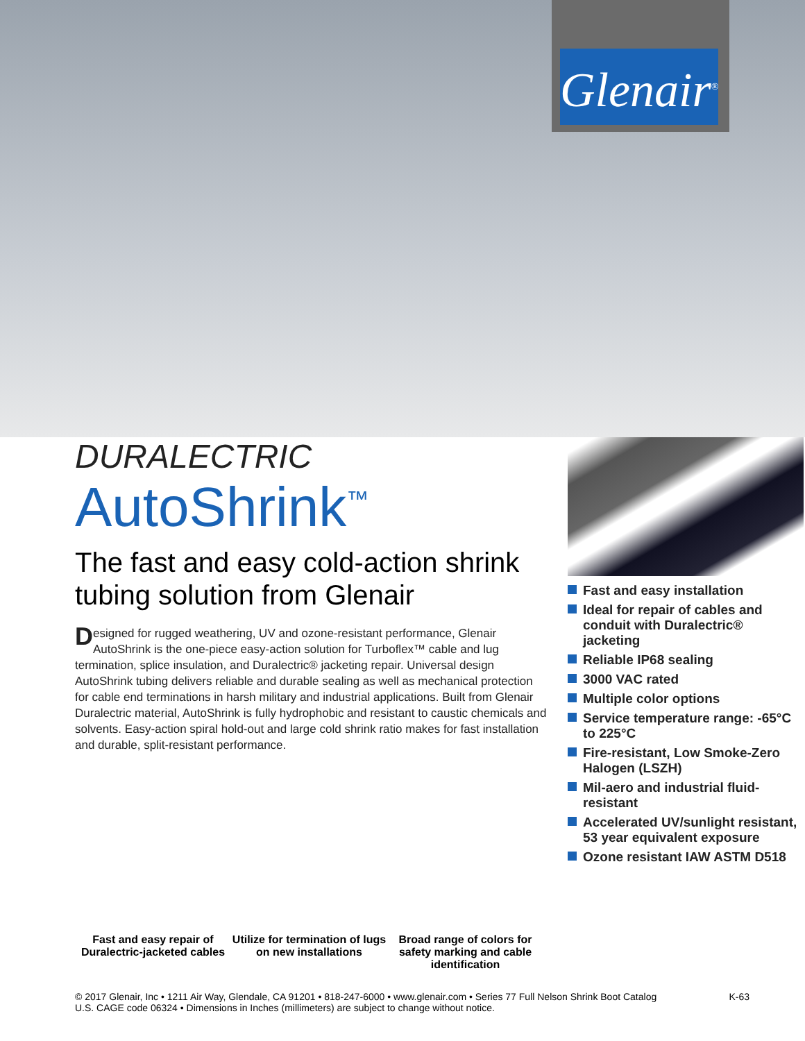Glenair<sup>®</sup>
DURALECTRIC
AutoShrink<sup>™</sup>
The fast and easy cold-action shrink tubing solution from Glenair
Designed for rugged weathering, UV and ozone-resistant performance, Glenair AutoShrink is the one-piece easy-action solution for Turboflex™ cable and lug termination, splice insulation, and Duralectric® jacketing repair. Universal design AutoShrink tubing delivers reliable and durable sealing as well as mechanical protection for cable end terminations in harsh military and industrial applications. Built from Glenair Duralectric material, AutoShrink is fully hydrophobic and resistant to caustic chemicals and solvents. Easy-action spiral hold-out and large cold shrink ratio makes for fast installation and durable, split-resistant performance.
Fast and easy repair of Duralectric-jacketed cables
Utilize for termination of lugs on new installations
Broad range of colors for safety marking and cable identification
Fast and easy installation
Ideal for repair of cables and conduit with Duralectric® jacketing
Reliable IP68 sealing
3000 VAC rated
Multiple color options
Service temperature range: -65°C to 225°C
Fire-resistant, Low Smoke-Zero Halogen (LSZH)
Mil-aero and industrial fluid-resistant
Accelerated UV/sunlight resistant, 53 year equivalent exposure
Ozone resistant IAW ASTM D518
© 2017 Glenair, Inc • 1211 Air Way, Glendale, CA 91201 • 818-247-6000 • www.glenair.com • Series 77 Full Nelson Shrink Boot Catalog
U.S. CAGE code 06324 • Dimensions in Inches (millimeters) are subject to change without notice.
K-63